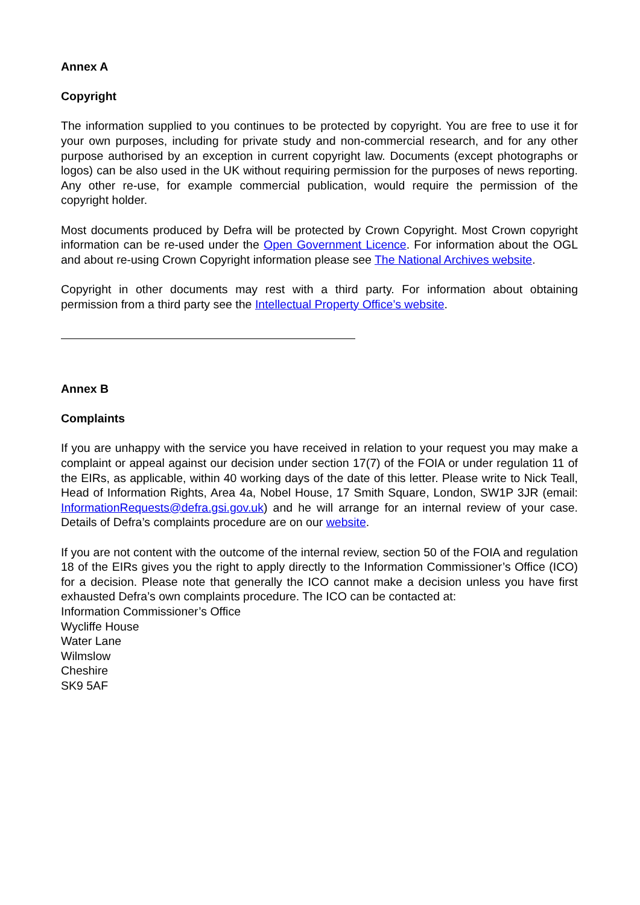Annex A
Copyright
The information supplied to you continues to be protected by copyright. You are free to use it for your own purposes, including for private study and non-commercial research, and for any other purpose authorised by an exception in current copyright law. Documents (except photographs or logos) can be also used in the UK without requiring permission for the purposes of news reporting. Any other re-use, for example commercial publication, would require the permission of the copyright holder.
Most documents produced by Defra will be protected by Crown Copyright. Most Crown copyright information can be re-used under the Open Government Licence. For information about the OGL and about re-using Crown Copyright information please see The National Archives website.
Copyright in other documents may rest with a third party. For information about obtaining permission from a third party see the Intellectual Property Office’s website.
Annex B
Complaints
If you are unhappy with the service you have received in relation to your request you may make a complaint or appeal against our decision under section 17(7) of the FOIA or under regulation 11 of the EIRs, as applicable, within 40 working days of the date of this letter. Please write to Nick Teall, Head of Information Rights, Area 4a, Nobel House, 17 Smith Square, London, SW1P 3JR (email: InformationRequests@defra.gsi.gov.uk) and he will arrange for an internal review of your case. Details of Defra’s complaints procedure are on our website.
If you are not content with the outcome of the internal review, section 50 of the FOIA and regulation 18 of the EIRs gives you the right to apply directly to the Information Commissioner’s Office (ICO) for a decision. Please note that generally the ICO cannot make a decision unless you have first exhausted Defra’s own complaints procedure. The ICO can be contacted at:
Information Commissioner’s Office
Wycliffe House
Water Lane
Wilmslow
Cheshire
SK9 5AF